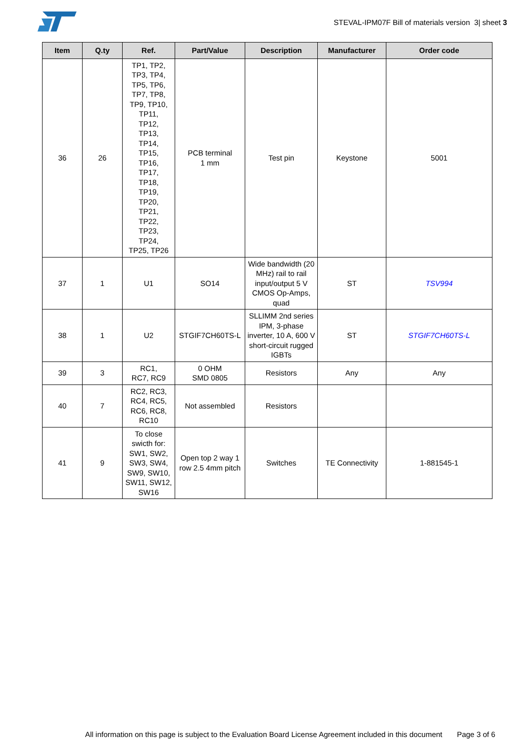STEVAL-IPM07F Bill of materials version 3| sheet 3
| Item | Q.ty | Ref. | Part/Value | Description | Manufacturer | Order code |
| --- | --- | --- | --- | --- | --- | --- |
| 36 | 26 | TP1, TP2, TP3, TP4, TP5, TP6, TP7, TP8, TP9, TP10, TP11, TP12, TP13, TP14, TP15, TP16, TP17, TP18, TP19, TP20, TP21, TP22, TP23, TP24, TP25, TP26 | PCB terminal 1 mm | Test pin | Keystone | 5001 |
| 37 | 1 | U1 | SO14 | Wide bandwidth (20 MHz) rail to rail input/output 5 V CMOS Op-Amps, quad | ST | TSV994 |
| 38 | 1 | U2 | STGIF7CH60TS-L | SLLIMM 2nd series IPM, 3-phase inverter, 10 A, 600 V short-circuit rugged IGBTs | ST | STGIF7CH60TS-L |
| 39 | 3 | RC1, RC7, RC9 | 0 OHM SMD 0805 | Resistors | Any | Any |
| 40 | 7 | RC2, RC3, RC4, RC5, RC6, RC8, RC10 | Not assembled | Resistors | | |
| 41 | 9 | To close swicth for: SW1, SW2, SW3, SW4, SW9, SW10, SW11, SW12, SW16 | Open top 2 way 1 row 2.5 4mm pitch | Switches | TE Connectivity | 1-881545-1 |
All information on this page is subject to the Evaluation Board License Agreement included in this document Page 3 of 6